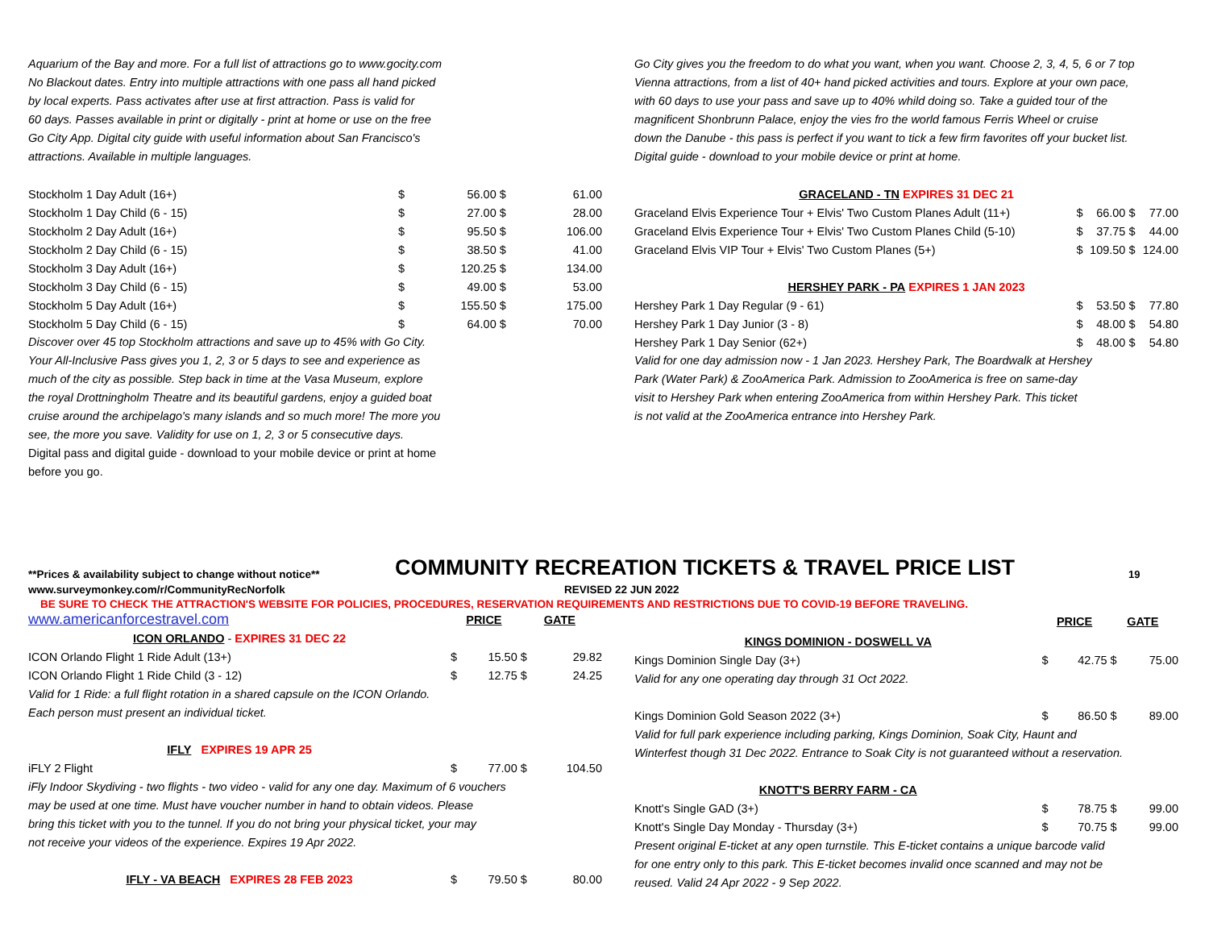Aquarium of the Bay and more. For a full list of attractions go to www.gocity.com
No Blackout dates. Entry into multiple attractions with one pass all hand picked
by local experts. Pass activates after use at first attraction. Pass is valid for
60 days. Passes available in print or digitally - print at home or use on the free
Go City App. Digital city guide with useful information about San Francisco's
attractions. Available in multiple languages.
| Stockholm 1 Day Adult (16+) | $ | 56.00 | $ | 61.00 |
| Stockholm 1 Day Child (6 - 15) | $ | 27.00 | $ | 28.00 |
| Stockholm 2 Day Adult (16+) | $ | 95.50 | $ | 106.00 |
| Stockholm 2 Day Child (6 - 15) | $ | 38.50 | $ | 41.00 |
| Stockholm 3 Day Adult (16+) | $ | 120.25 | $ | 134.00 |
| Stockholm 3 Day Child (6 - 15) | $ | 49.00 | $ | 53.00 |
| Stockholm 5 Day Adult (16+) | $ | 155.50 | $ | 175.00 |
| Stockholm 5 Day Child (6 - 15) | $ | 64.00 | $ | 70.00 |
Discover over 45 top Stockholm attractions and save up to 45% with Go City.
Your All-Inclusive Pass gives you 1, 2, 3 or 5 days to see and experience as
much of the city as possible. Step back in time at the Vasa Museum, explore
the royal Drottningholm Theatre and its beautiful gardens, enjoy a guided boat
cruise around the archipelago's many islands and so much more! The more you
see, the more you save. Validity for use on 1, 2, 3 or 5 consecutive days.
Digital pass and digital guide - download to your mobile device or print at home
before you go.
Go City gives you the freedom to do what you want, when you want. Choose 2, 3, 4, 5, 6 or 7 top
Vienna attractions, from a list of 40+ hand picked activities and tours. Explore at your own pace,
with 60 days to use your pass and save up to 40% whild doing so. Take a guided tour of the
magnificent Shonbrunn Palace, enjoy the vies fro the world famous Ferris Wheel or cruise
down the Danube - this pass is perfect if you want to tick a few firm favorites off your bucket list.
Digital guide - download to your mobile device or print at home.
| GRACELAND - TN EXPIRES 31 DEC 21 | | | | |
| Graceland Elvis Experience Tour + Elvis' Two Custom Planes Adult (11+) | $ | 66.00 | $ | 77.00 |
| Graceland Elvis Experience Tour + Elvis' Two Custom Planes Child (5-10) | $ | 37.75 | $ | 44.00 |
| Graceland Elvis VIP Tour + Elvis' Two Custom Planes (5+) | $ | 109.50 | $ | 124.00 |
| HERSHEY PARK - PA EXPIRES 1 JAN 2023 | | | | |
| Hershey Park 1 Day Regular (9 - 61) | $ | 53.50 | $ | 77.80 |
| Hershey Park 1 Day Junior (3 - 8) | $ | 48.00 | $ | 54.80 |
| Hershey Park 1 Day Senior (62+) | $ | 48.00 | $ | 54.80 |
Valid for one day admission now - 1 Jan 2023. Hershey Park, The Boardwalk at Hershey
Park (Water Park) & ZooAmerica Park. Admission to ZooAmerica is free on same-day
visit to Hershey Park when entering ZooAmerica from within Hershey Park. This ticket
is not valid at the ZooAmerica entrance into Hershey Park.
**Prices & availability subject to change without notice**
COMMUNITY RECREATION TICKETS & TRAVEL PRICE LIST
19
www.surveymonkey.com/r/CommunityRecNorfolk REVISED 22 JUN 2022
BE SURE TO CHECK THE ATTRACTION'S WEBSITE FOR POLICIES, PROCEDURES, RESERVATION REQUIREMENTS AND RESTRICTIONS DUE TO COVID-19 BEFORE TRAVELING.
| www.americanforcestravel.com | PRICE | | GATE | |
| ICON ORLANDO - EXPIRES 31 DEC 22 | | | | |
| ICON Orlando Flight 1 Ride Adult (13+) | $ | 15.50 | $ | 29.82 |
| ICON Orlando Flight 1 Ride Child (3 - 12) | $ | 12.75 | $ | 24.25 |
| Valid for 1 Ride: a full flight rotation in a shared capsule on the ICON Orlando. | | | | |
| Each person must present an individual ticket. | | | | |
| IFLY EXPIRES 19 APR 25 | | | | |
| iFLY 2 Flight | $ | 77.00 | $ | 104.50 |
| iFly Indoor Skydiving - two flights - two video - valid for any one day. Maximum of 6 vouchers | | | | |
| may be used at one time. Must have voucher number in hand to obtain videos. Please | | | | |
| bring this ticket with you to the tunnel. If you do not bring your physical ticket, your may | | | | |
| not receive your videos of the experience. Expires 19 Apr 2022. | | | | |
| IFLY - VA BEACH EXPIRES 28 FEB 2023 | $ | 79.50 | $ | 80.00 |
| | PRICE | | GATE | |
| KINGS DOMINION - DOSWELL VA | | | | |
| Kings Dominion Single Day (3+) | $ | 42.75 | $ | 75.00 |
| Valid for any one operating day through 31 Oct 2022. | | | | |
| Kings Dominion Gold Season 2022 (3+) | $ | 86.50 | $ | 89.00 |
| Valid for full park experience including parking, Kings Dominion, Soak City, Haunt and | | | | |
| Winterfest though 31 Dec 2022. Entrance to Soak City is not guaranteed without a reservation. | | | | |
| KNOTT'S BERRY FARM - CA | | | | |
| Knott's Single GAD (3+) | $ | 78.75 | $ | 99.00 |
| Knott's Single Day Monday - Thursday (3+) | $ | 70.75 | $ | 99.00 |
| Present original E-ticket at any open turnstile. This E-ticket contains a unique barcode valid | | | | |
| for one entry only to this park. This E-ticket becomes invalid once scanned and may not be | | | | |
| reused. Valid 24 Apr 2022 - 9 Sep 2022. | | | | |